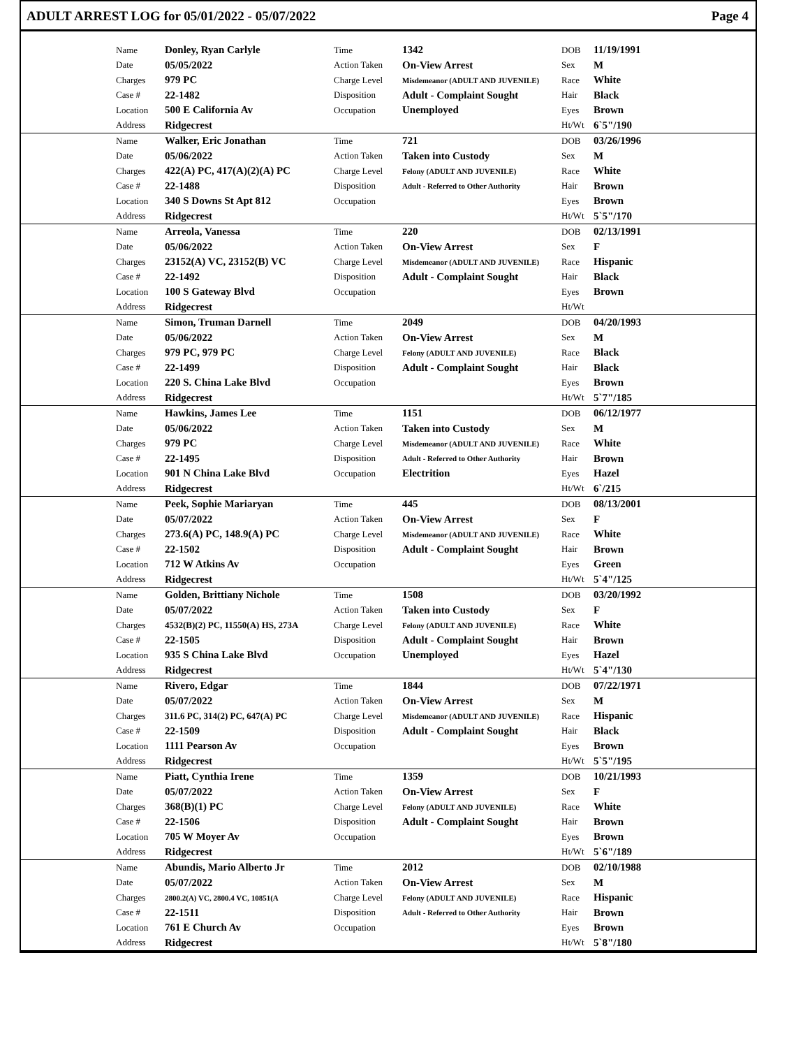ADULT ARREST LOG for 05/01/2022 - 05/07/2022 Page 4
| | Name | Donley, Ryan Carlyle | Time | 1342 | DOB | 11/19/1991 |
| | Date | 05/05/2022 | Action Taken | On-View Arrest | Sex | M |
| | Charges | 979 PC | Charge Level | Misdemeanor (ADULT AND JUVENILE) | Race | White |
| | Case # | 22-1482 | Disposition | Adult - Complaint Sought | Hair | Black |
| | Location | 500 E California Av | Occupation | Unemployed | Eyes | Brown |
| | Address | Ridgecrest | | | Ht/Wt | 6`5"/190 |
| | Name | Walker, Eric Jonathan | Time | 721 | DOB | 03/26/1996 |
| | Date | 05/06/2022 | Action Taken | Taken into Custody | Sex | M |
| | Charges | 422(A) PC, 417(A)(2)(A) PC | Charge Level | Felony (ADULT AND JUVENILE) | Race | White |
| | Case # | 22-1488 | Disposition | Adult - Referred to Other Authority | Hair | Brown |
| | Location | 340 S Downs St Apt 812 | Occupation | | Eyes | Brown |
| | Address | Ridgecrest | | | Ht/Wt | 5`5"/170 |
| | Name | Arreola, Vanessa | Time | 220 | DOB | 02/13/1991 |
| | Date | 05/06/2022 | Action Taken | On-View Arrest | Sex | F |
| | Charges | 23152(A) VC, 23152(B) VC | Charge Level | Misdemeanor (ADULT AND JUVENILE) | Race | Hispanic |
| | Case # | 22-1492 | Disposition | Adult - Complaint Sought | Hair | Black |
| | Location | 100 S Gateway Blvd | Occupation | | Eyes | Brown |
| | Address | Ridgecrest | | | Ht/Wt | |
| | Name | Simon, Truman Darnell | Time | 2049 | DOB | 04/20/1993 |
| | Date | 05/06/2022 | Action Taken | On-View Arrest | Sex | M |
| | Charges | 979 PC, 979 PC | Charge Level | Felony (ADULT AND JUVENILE) | Race | Black |
| | Case # | 22-1499 | Disposition | Adult - Complaint Sought | Hair | Black |
| | Location | 220 S. China Lake Blvd | Occupation | | Eyes | Brown |
| | Address | Ridgecrest | | | Ht/Wt | 5`7"/185 |
| | Name | Hawkins, James Lee | Time | 1151 | DOB | 06/12/1977 |
| | Date | 05/06/2022 | Action Taken | Taken into Custody | Sex | M |
| | Charges | 979 PC | Charge Level | Misdemeanor (ADULT AND JUVENILE) | Race | White |
| | Case # | 22-1495 | Disposition | Adult - Referred to Other Authority | Hair | Brown |
| | Location | 901 N China Lake Blvd | Occupation | Electrition | Eyes | Hazel |
| | Address | Ridgecrest | | | Ht/Wt | 6`/215 |
| | Name | Peek, Sophie Mariaryan | Time | 445 | DOB | 08/13/2001 |
| | Date | 05/07/2022 | Action Taken | On-View Arrest | Sex | F |
| | Charges | 273.6(A) PC, 148.9(A) PC | Charge Level | Misdemeanor (ADULT AND JUVENILE) | Race | White |
| | Case # | 22-1502 | Disposition | Adult - Complaint Sought | Hair | Brown |
| | Location | 712 W Atkins Av | Occupation | | Eyes | Green |
| | Address | Ridgecrest | | | Ht/Wt | 5`4"/125 |
| | Name | Golden, Brittiany Nichole | Time | 1508 | DOB | 03/20/1992 |
| | Date | 05/07/2022 | Action Taken | Taken into Custody | Sex | F |
| | Charges | 4532(B)(2) PC, 11550(A) HS, 273A | Charge Level | Felony (ADULT AND JUVENILE) | Race | White |
| | Case # | 22-1505 | Disposition | Adult - Complaint Sought | Hair | Brown |
| | Location | 935 S China Lake Blvd | Occupation | Unemployed | Eyes | Hazel |
| | Address | Ridgecrest | | | Ht/Wt | 5`4"/130 |
| | Name | Rivero, Edgar | Time | 1844 | DOB | 07/22/1971 |
| | Date | 05/07/2022 | Action Taken | On-View Arrest | Sex | M |
| | Charges | 311.6 PC, 314(2) PC, 647(A) PC | Charge Level | Misdemeanor (ADULT AND JUVENILE) | Race | Hispanic |
| | Case # | 22-1509 | Disposition | Adult - Complaint Sought | Hair | Black |
| | Location | 1111 Pearson Av | Occupation | | Eyes | Brown |
| | Address | Ridgecrest | | | Ht/Wt | 5`5"/195 |
| | Name | Piatt, Cynthia Irene | Time | 1359 | DOB | 10/21/1993 |
| | Date | 05/07/2022 | Action Taken | On-View Arrest | Sex | F |
| | Charges | 368(B)(1) PC | Charge Level | Felony (ADULT AND JUVENILE) | Race | White |
| | Case # | 22-1506 | Disposition | Adult - Complaint Sought | Hair | Brown |
| | Location | 705 W Moyer Av | Occupation | | Eyes | Brown |
| | Address | Ridgecrest | | | Ht/Wt | 5`6"/189 |
| | Name | Abundis, Mario Alberto Jr | Time | 2012 | DOB | 02/10/1988 |
| | Date | 05/07/2022 | Action Taken | On-View Arrest | Sex | M |
| | Charges | 2800.2(A) VC, 2800.4 VC, 10851(A | Charge Level | Felony (ADULT AND JUVENILE) | Race | Hispanic |
| | Case # | 22-1511 | Disposition | Adult - Referred to Other Authority | Hair | Brown |
| | Location | 761 E Church Av | Occupation | | Eyes | Brown |
| | Address | Ridgecrest | | | Ht/Wt | 5`8"/180 |